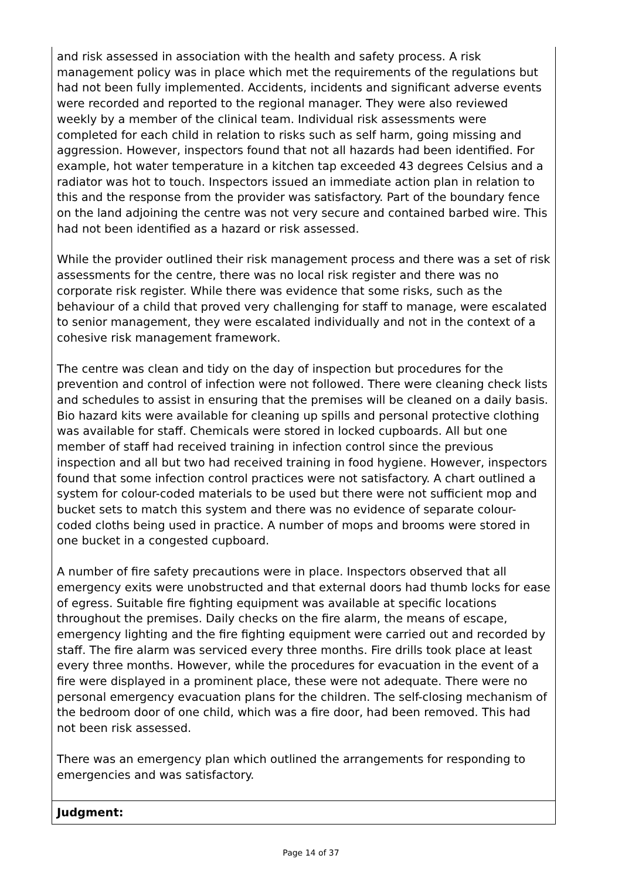and risk assessed in association with the health and safety process. A risk management policy was in place which met the requirements of the regulations but had not been fully implemented. Accidents, incidents and significant adverse events were recorded and reported to the regional manager. They were also reviewed weekly by a member of the clinical team. Individual risk assessments were completed for each child in relation to risks such as self harm, going missing and aggression. However, inspectors found that not all hazards had been identified. For example, hot water temperature in a kitchen tap exceeded 43 degrees Celsius and a radiator was hot to touch. Inspectors issued an immediate action plan in relation to this and the response from the provider was satisfactory. Part of the boundary fence on the land adjoining the centre was not very secure and contained barbed wire. This had not been identified as a hazard or risk assessed.
While the provider outlined their risk management process and there was a set of risk assessments for the centre, there was no local risk register and there was no corporate risk register. While there was evidence that some risks, such as the behaviour of a child that proved very challenging for staff to manage, were escalated to senior management, they were escalated individually and not in the context of a cohesive risk management framework.
The centre was clean and tidy on the day of inspection but procedures for the prevention and control of infection were not followed. There were cleaning check lists and schedules to assist in ensuring that the premises will be cleaned on a daily basis. Bio hazard kits were available for cleaning up spills and personal protective clothing was available for staff. Chemicals were stored in locked cupboards. All but one member of staff had received training in infection control since the previous inspection and all but two had received training in food hygiene. However, inspectors found that some infection control practices were not satisfactory. A chart outlined a system for colour-coded materials to be used but there were not sufficient mop and bucket sets to match this system and there was no evidence of separate colour-coded cloths being used in practice. A number of mops and brooms were stored in one bucket in a congested cupboard.
A number of fire safety precautions were in place. Inspectors observed that all emergency exits were unobstructed and that external doors had thumb locks for ease of egress. Suitable fire fighting equipment was available at specific locations throughout the premises. Daily checks on the fire alarm, the means of escape, emergency lighting and the fire fighting equipment were carried out and recorded by staff. The fire alarm was serviced every three months. Fire drills took place at least every three months. However, while the procedures for evacuation in the event of a fire were displayed in a prominent place, these were not adequate. There were no personal emergency evacuation plans for the children. The self-closing mechanism of the bedroom door of one child, which was a fire door, had been removed. This had not been risk assessed.
There was an emergency plan which outlined the arrangements for responding to emergencies and was satisfactory.
Judgment:
Page 14 of 37